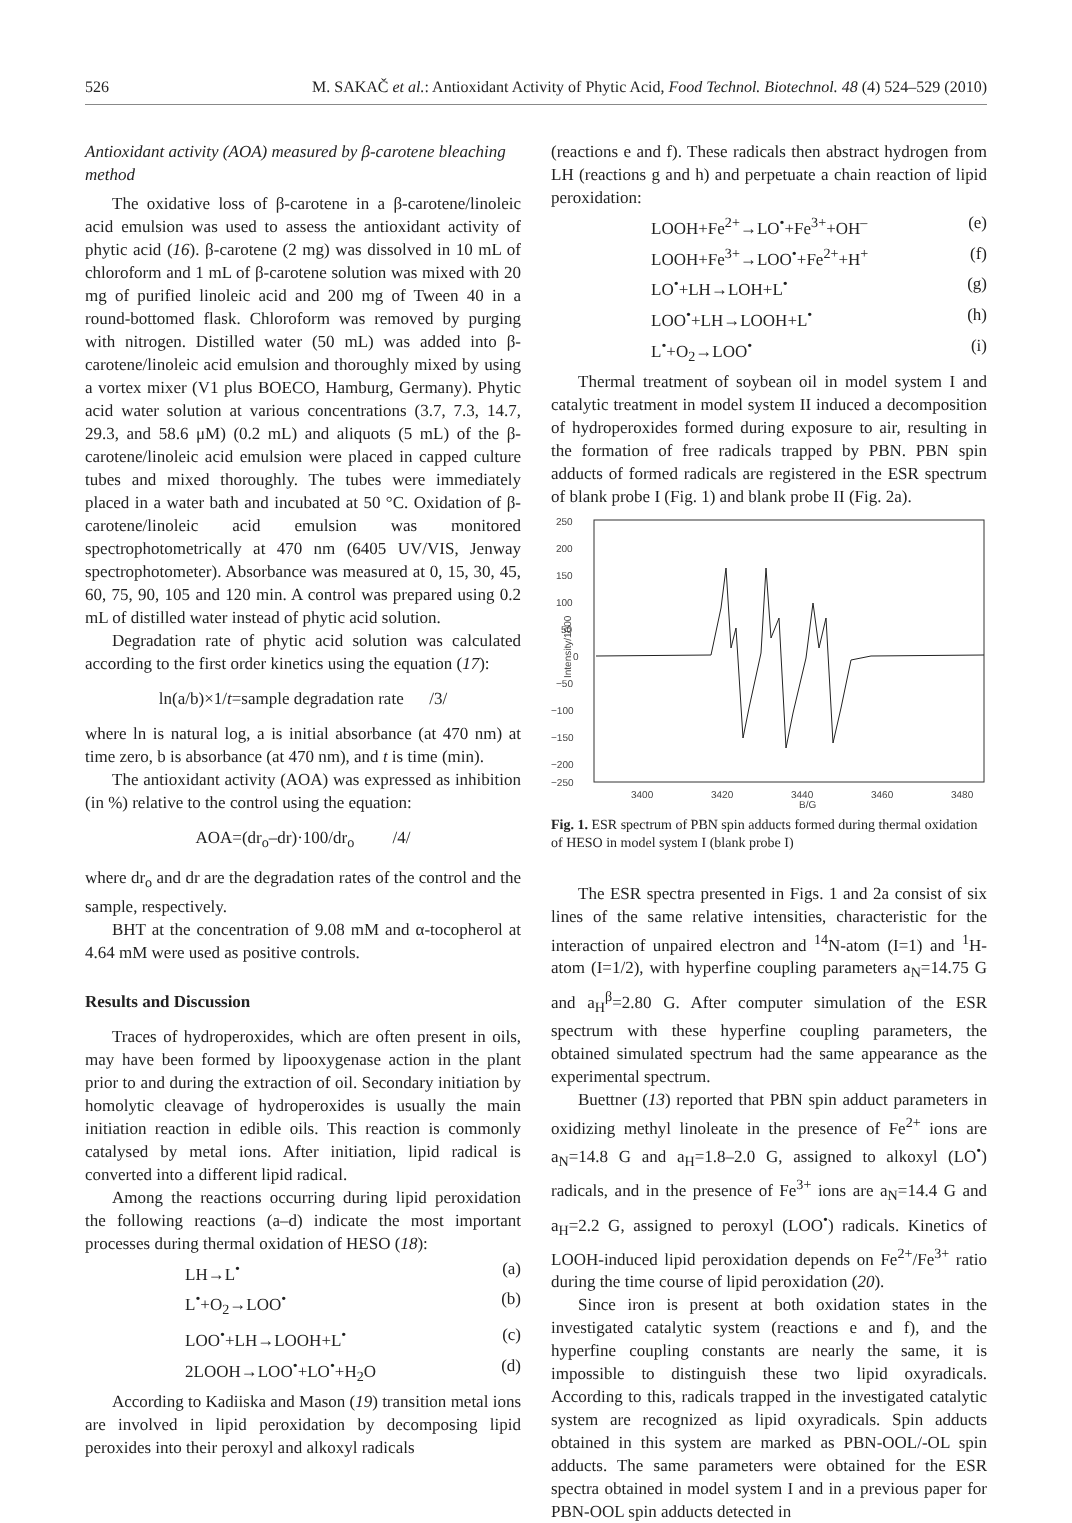526 M. SAKAČ et al.: Antioxidant Activity of Phytic Acid, Food Technol. Biotechnol. 48 (4) 524–529 (2010)
Antioxidant activity (AOA) measured by β-carotene bleaching method
The oxidative loss of β-carotene in a β-carotene/linoleic acid emulsion was used to assess the antioxidant activity of phytic acid (16). β-carotene (2 mg) was dissolved in 10 mL of chloroform and 1 mL of β-carotene solution was mixed with 20 mg of purified linoleic acid and 200 mg of Tween 40 in a round-bottomed flask. Chloroform was removed by purging with nitrogen. Distilled water (50 mL) was added into β-carotene/linoleic acid emulsion and thoroughly mixed by using a vortex mixer (V1 plus BOECO, Hamburg, Germany). Phytic acid water solution at various concentrations (3.7, 7.3, 14.7, 29.3, and 58.6 μM) (0.2 mL) and aliquots (5 mL) of the β-carotene/linoleic acid emulsion were placed in capped culture tubes and mixed thoroughly. The tubes were immediately placed in a water bath and incubated at 50 °C. Oxidation of β-carotene/linoleic acid emulsion was monitored spectrophotometrically at 470 nm (6405 UV/VIS, Jenway spectrophotometer). Absorbance was measured at 0, 15, 30, 45, 60, 75, 90, 105 and 120 min. A control was prepared using 0.2 mL of distilled water instead of phytic acid solution.
Degradation rate of phytic acid solution was calculated according to the first order kinetics using the equation (17):
ln(a/b)×1/t=sample degradation rate /3/
where ln is natural log, a is initial absorbance (at 470 nm) at time zero, b is absorbance (at 470 nm), and t is time (min).
The antioxidant activity (AOA) was expressed as inhibition (in %) relative to the control using the equation:
AOA=(dr<sub>o</sub>–dr)·100/dr<sub>o</sub> /4/
where dr<sub>o</sub> and dr are the degradation rates of the control and the sample, respectively.
BHT at the concentration of 9.08 mM and α-tocopherol at 4.64 mM were used as positive controls.
Results and Discussion
Traces of hydroperoxides, which are often present in oils, may have been formed by lipooxygenase action in the plant prior to and during the extraction of oil. Secondary initiation by homolytic cleavage of hydroperoxides is usually the main initiation reaction in edible oils. This reaction is commonly catalysed by metal ions. After initiation, lipid radical is converted into a different lipid radical.
Among the reactions occurring during lipid peroxidation the following reactions (a–d) indicate the most important processes during thermal oxidation of HESO (18):
LH→L<sup>•</sup> (a)
L<sup>•</sup>+O<sub>2</sub>→LOO<sup>•</sup> (b)
LOO<sup>•</sup>+LH→LOOH+L<sup>•</sup> (c)
2LOOH→LOO<sup>•</sup>+LO<sup>•</sup>+H<sub>2</sub>O (d)
According to Kadiiska and Mason (19) transition metal ions are involved in lipid peroxidation by decomposing lipid peroxides into their peroxyl and alkoxyl radicals
(reactions e and f). These radicals then abstract hydrogen from LH (reactions g and h) and perpetuate a chain reaction of lipid peroxidation:
LOOH+Fe<sup>2+</sup>→LO<sup>•</sup>+Fe<sup>3+</sup>+OH<sup>–</sup> (e)
LOOH+Fe<sup>3+</sup>→LOO<sup>•</sup>+Fe<sup>2+</sup>+H<sup>+</sup> (f)
LO<sup>•</sup>+LH→LOH+L<sup>•</sup> (g)
LOO<sup>•</sup>+LH→LOOH+L<sup>•</sup> (h)
L<sup>•</sup>+O<sub>2</sub>→LOO<sup>•</sup> (i)
Thermal treatment of soybean oil in model system I and catalytic treatment in model system II induced a decomposition of hydroperoxides formed during exposure to air, resulting in the formation of free radicals trapped by PBN. PBN spin adducts of formed radicals are registered in the ESR spectrum of blank probe I (Fig. 1) and blank probe II (Fig. 2a).
250
200
150
100
50
0
−50
−100
−150
−200
−250
Intensity/1000
3400
3420
3440
3460
3480
B/G
Fig. 1. ESR spectrum of PBN spin adducts formed during thermal oxidation of HESO in model system I (blank probe I)
The ESR spectra presented in Figs. 1 and 2a consist of six lines of the same relative intensities, characteristic for the interaction of unpaired electron and <sup>14</sup>N-atom (I=1) and <sup>1</sup>H-atom (I=1/2), with hyperfine coupling parameters a<sub>N</sub>=14.75 G and a<sub>H</sub><sup>β</sup>=2.80 G. After computer simulation of the ESR spectrum with these hyperfine coupling parameters, the obtained simulated spectrum had the same appearance as the experimental spectrum.
Buettner (13) reported that PBN spin adduct parameters in oxidizing methyl linoleate in the presence of Fe<sup>2+</sup> ions are a<sub>N</sub>=14.8 G and a<sub>H</sub>=1.8–2.0 G, assigned to alkoxyl (LO<sup>•</sup>) radicals, and in the presence of Fe<sup>3+</sup> ions are a<sub>N</sub>=14.4 G and a<sub>H</sub>=2.2 G, assigned to peroxyl (LOO<sup>•</sup>) radicals. Kinetics of LOOH-induced lipid peroxidation depends on Fe<sup>2+</sup>/Fe<sup>3+</sup> ratio during the time course of lipid peroxidation (20).
Since iron is present at both oxidation states in the investigated catalytic system (reactions e and f), and the hyperfine coupling constants are nearly the same, it is impossible to distinguish these two lipid oxyradicals. According to this, radicals trapped in the investigated catalytic system are recognized as lipid oxyradicals. Spin adducts obtained in this system are marked as PBN-OOL/-OL spin adducts. The same parameters were obtained for the ESR spectra obtained in model system I and in a previous paper for PBN-OOL spin adducts detected in